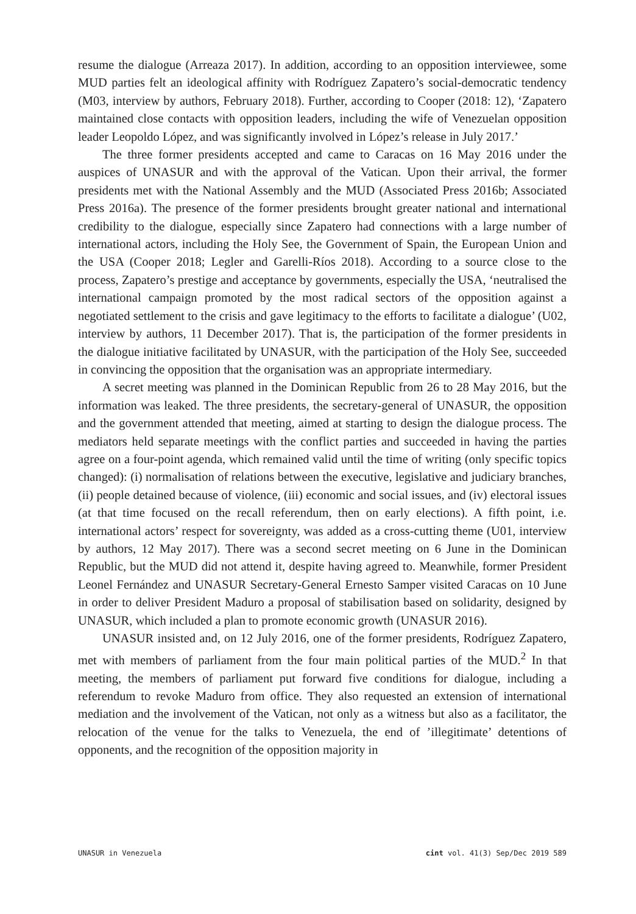resume the dialogue (Arreaza 2017). In addition, according to an opposition interviewee, some MUD parties felt an ideological affinity with Rodríguez Zapatero’s social-democratic tendency (M03, interview by authors, February 2018). Further, according to Cooper (2018: 12), ‘Zapatero maintained close contacts with opposition leaders, including the wife of Venezuelan opposition leader Leopoldo López, and was significantly involved in López’s release in July 2017.’
The three former presidents accepted and came to Caracas on 16 May 2016 under the auspices of UNASUR and with the approval of the Vatican. Upon their arrival, the former presidents met with the National Assembly and the MUD (Associated Press 2016b; Associated Press 2016a). The presence of the former presidents brought greater national and international credibility to the dialogue, especially since Zapatero had connections with a large number of international actors, including the Holy See, the Government of Spain, the European Union and the USA (Cooper 2018; Legler and Garelli-Ríos 2018). According to a source close to the process, Zapatero’s prestige and acceptance by governments, especially the USA, ‘neutralised the international campaign promoted by the most radical sectors of the opposition against a negotiated settlement to the crisis and gave legitimacy to the efforts to facilitate a dialogue’ (U02, interview by authors, 11 December 2017). That is, the participation of the former presidents in the dialogue initiative facilitated by UNASUR, with the participation of the Holy See, succeeded in convincing the opposition that the organisation was an appropriate intermediary.
A secret meeting was planned in the Dominican Republic from 26 to 28 May 2016, but the information was leaked. The three presidents, the secretary-general of UNASUR, the opposition and the government attended that meeting, aimed at starting to design the dialogue process. The mediators held separate meetings with the conflict parties and succeeded in having the parties agree on a four-point agenda, which remained valid until the time of writing (only specific topics changed): (i) normalisation of relations between the executive, legislative and judiciary branches, (ii) people detained because of violence, (iii) economic and social issues, and (iv) electoral issues (at that time focused on the recall referendum, then on early elections). A fifth point, i.e. international actors’ respect for sovereignty, was added as a cross-cutting theme (U01, interview by authors, 12 May 2017). There was a second secret meeting on 6 June in the Dominican Republic, but the MUD did not attend it, despite having agreed to. Meanwhile, former President Leonel Fernández and UNASUR Secretary-General Ernesto Samper visited Caracas on 10 June in order to deliver President Maduro a proposal of stabilisation based on solidarity, designed by UNASUR, which included a plan to promote economic growth (UNASUR 2016).
UNASUR insisted and, on 12 July 2016, one of the former presidents, Rodríguez Zapatero, met with members of parliament from the four main political parties of the MUD.<sup>2</sup> In that meeting, the members of parliament put forward five conditions for dialogue, including a referendum to revoke Maduro from office. They also requested an extension of international mediation and the involvement of the Vatican, not only as a witness but also as a facilitator, the relocation of the venue for the talks to Venezuela, the end of ’illegitimate’ detentions of opponents, and the recognition of the opposition majority in
UNASUR in Venezuela cint vol. 41(3) Sep/Dec 2019 589